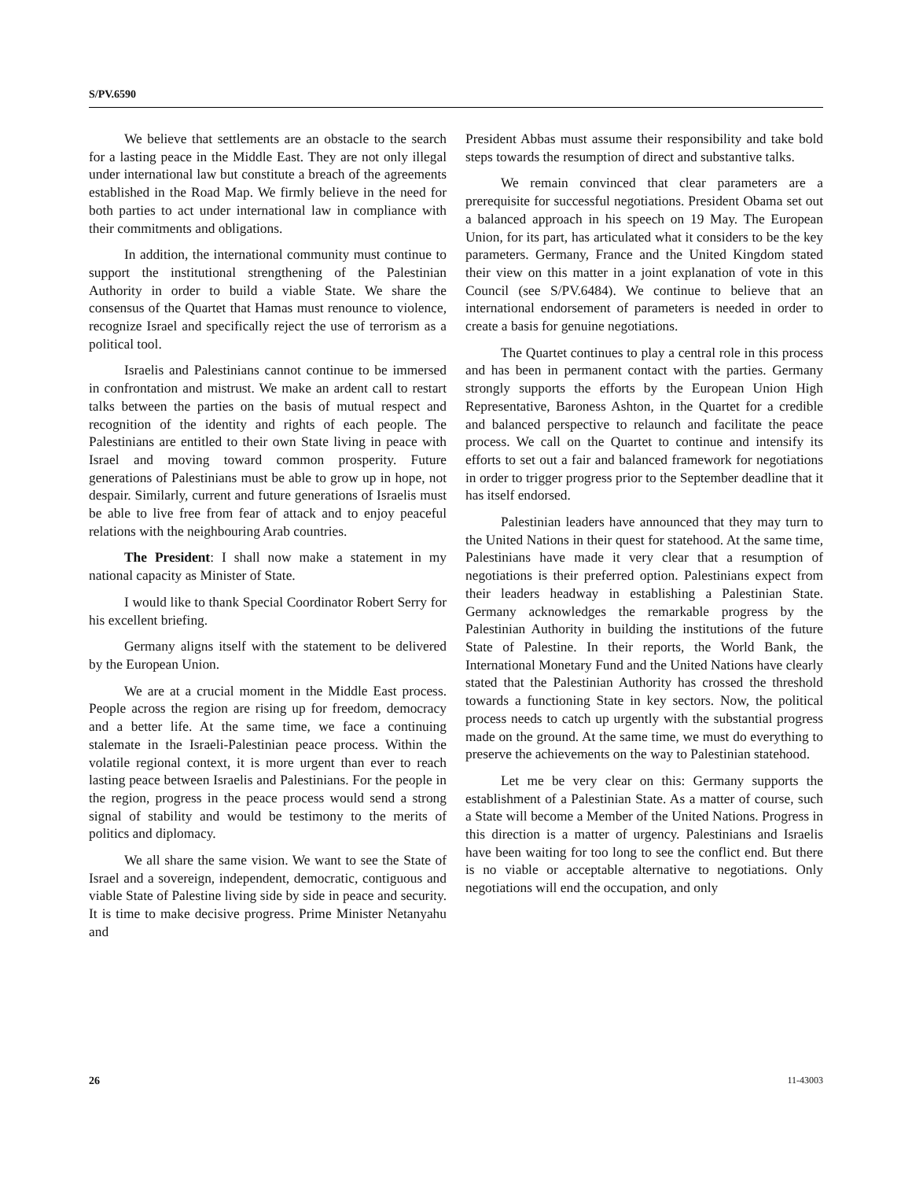S/PV.6590
We believe that settlements are an obstacle to the search for a lasting peace in the Middle East. They are not only illegal under international law but constitute a breach of the agreements established in the Road Map. We firmly believe in the need for both parties to act under international law in compliance with their commitments and obligations.
In addition, the international community must continue to support the institutional strengthening of the Palestinian Authority in order to build a viable State. We share the consensus of the Quartet that Hamas must renounce to violence, recognize Israel and specifically reject the use of terrorism as a political tool.
Israelis and Palestinians cannot continue to be immersed in confrontation and mistrust. We make an ardent call to restart talks between the parties on the basis of mutual respect and recognition of the identity and rights of each people. The Palestinians are entitled to their own State living in peace with Israel and moving toward common prosperity. Future generations of Palestinians must be able to grow up in hope, not despair. Similarly, current and future generations of Israelis must be able to live free from fear of attack and to enjoy peaceful relations with the neighbouring Arab countries.
The President: I shall now make a statement in my national capacity as Minister of State.
I would like to thank Special Coordinator Robert Serry for his excellent briefing.
Germany aligns itself with the statement to be delivered by the European Union.
We are at a crucial moment in the Middle East process. People across the region are rising up for freedom, democracy and a better life. At the same time, we face a continuing stalemate in the Israeli-Palestinian peace process. Within the volatile regional context, it is more urgent than ever to reach lasting peace between Israelis and Palestinians. For the people in the region, progress in the peace process would send a strong signal of stability and would be testimony to the merits of politics and diplomacy.
We all share the same vision. We want to see the State of Israel and a sovereign, independent, democratic, contiguous and viable State of Palestine living side by side in peace and security. It is time to make decisive progress. Prime Minister Netanyahu and
President Abbas must assume their responsibility and take bold steps towards the resumption of direct and substantive talks.
We remain convinced that clear parameters are a prerequisite for successful negotiations. President Obama set out a balanced approach in his speech on 19 May. The European Union, for its part, has articulated what it considers to be the key parameters. Germany, France and the United Kingdom stated their view on this matter in a joint explanation of vote in this Council (see S/PV.6484). We continue to believe that an international endorsement of parameters is needed in order to create a basis for genuine negotiations.
The Quartet continues to play a central role in this process and has been in permanent contact with the parties. Germany strongly supports the efforts by the European Union High Representative, Baroness Ashton, in the Quartet for a credible and balanced perspective to relaunch and facilitate the peace process. We call on the Quartet to continue and intensify its efforts to set out a fair and balanced framework for negotiations in order to trigger progress prior to the September deadline that it has itself endorsed.
Palestinian leaders have announced that they may turn to the United Nations in their quest for statehood. At the same time, Palestinians have made it very clear that a resumption of negotiations is their preferred option. Palestinians expect from their leaders headway in establishing a Palestinian State. Germany acknowledges the remarkable progress by the Palestinian Authority in building the institutions of the future State of Palestine. In their reports, the World Bank, the International Monetary Fund and the United Nations have clearly stated that the Palestinian Authority has crossed the threshold towards a functioning State in key sectors. Now, the political process needs to catch up urgently with the substantial progress made on the ground. At the same time, we must do everything to preserve the achievements on the way to Palestinian statehood.
Let me be very clear on this: Germany supports the establishment of a Palestinian State. As a matter of course, such a State will become a Member of the United Nations. Progress in this direction is a matter of urgency. Palestinians and Israelis have been waiting for too long to see the conflict end. But there is no viable or acceptable alternative to negotiations. Only negotiations will end the occupation, and only
26 11-43003